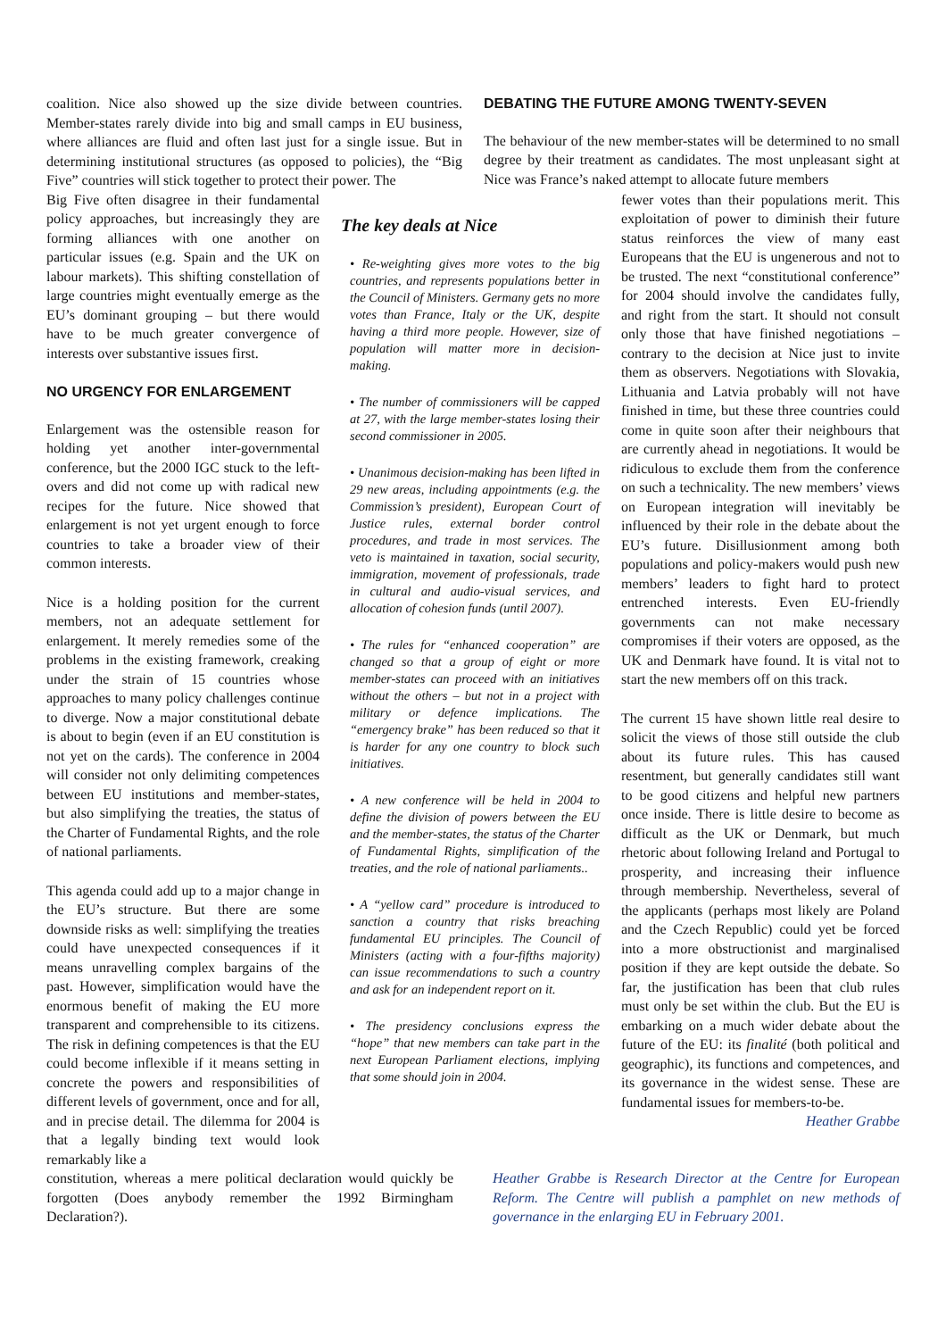coalition. Nice also showed up the size divide between countries. Member-states rarely divide into big and small camps in EU business, where alliances are fluid and often last just for a single issue. But in determining institutional structures (as opposed to policies), the “Big Five” countries will stick together to protect their power. The
DEBATING THE FUTURE AMONG TWENTY-SEVEN
The behaviour of the new member-states will be determined to no small degree by their treatment as candidates. The most unpleasant sight at Nice was France’s naked attempt to allocate future members
Big Five often disagree in their fundamental policy approaches, but increasingly they are forming alliances with one another on particular issues (e.g. Spain and the UK on labour markets). This shifting constellation of large countries might eventually emerge as the EU’s dominant grouping – but there would have to be much greater convergence of interests over substantive issues first.
NO URGENCY FOR ENLARGEMENT
Enlargement was the ostensible reason for holding yet another inter-governmental conference, but the 2000 IGC stuck to the left-overs and did not come up with radical new recipes for the future. Nice showed that enlargement is not yet urgent enough to force countries to take a broader view of their common interests.
Nice is a holding position for the current members, not an adequate settlement for enlargement. It merely remedies some of the problems in the existing framework, creaking under the strain of 15 countries whose approaches to many policy challenges continue to diverge. Now a major constitutional debate is about to begin (even if an EU constitution is not yet on the cards). The conference in 2004 will consider not only delimiting competences between EU institutions and member-states, but also simplifying the treaties, the status of the Charter of Fundamental Rights, and the role of national parliaments.
This agenda could add up to a major change in the EU’s structure. But there are some downside risks as well: simplifying the treaties could have unexpected consequences if it means unravelling complex bargains of the past. However, simplification would have the enormous benefit of making the EU more transparent and comprehensible to its citizens. The risk in defining competences is that the EU could become inflexible if it means setting in concrete the powers and responsibilities of different levels of government, once and for all, and in precise detail. The dilemma for 2004 is that a legally binding text would look remarkably like a
The key deals at Nice
• Re-weighting gives more votes to the big countries, and represents populations better in the Council of Ministers. Germany gets no more votes than France, Italy or the UK, despite having a third more people. However, size of population will matter more in decision-making.
• The number of commissioners will be capped at 27, with the large member-states losing their second commissioner in 2005.
• Unanimous decision-making has been lifted in 29 new areas, including appointments (e.g. the Commission’s president), European Court of Justice rules, external border control procedures, and trade in most services. The veto is maintained in taxation, social security, immigration, movement of professionals, trade in cultural and audio-visual services, and allocation of cohesion funds (until 2007).
• The rules for “enhanced cooperation” are changed so that a group of eight or more member-states can proceed with an initiatives without the others – but not in a project with military or defence implications. The “emergency brake” has been reduced so that it is harder for any one country to block such initiatives.
• A new conference will be held in 2004 to define the division of powers between the EU and the member-states, the status of the Charter of Fundamental Rights, simplification of the treaties, and the role of national parliaments..
• A “yellow card” procedure is introduced to sanction a country that risks breaching fundamental EU principles. The Council of Ministers (acting with a four-fifths majority) can issue recommendations to such a country and ask for an independent report on it.
• The presidency conclusions express the “hope” that new members can take part in the next European Parliament elections, implying that some should join in 2004.
fewer votes than their populations merit. This exploitation of power to diminish their future status reinforces the view of many east Europeans that the EU is ungenerous and not to be trusted. The next “constitutional conference” for 2004 should involve the candidates fully, and right from the start. It should not consult only those that have finished negotiations – contrary to the decision at Nice just to invite them as observers. Negotiations with Slovakia, Lithuania and Latvia probably will not have finished in time, but these three countries could come in quite soon after their neighbours that are currently ahead in negotiations. It would be ridiculous to exclude them from the conference on such a technicality. The new members’ views on European integration will inevitably be influenced by their role in the debate about the EU’s future. Disillusionment among both populations and policy-makers would push new members’ leaders to fight hard to protect entrenched interests. Even EU-friendly governments can not make necessary compromises if their voters are opposed, as the UK and Denmark have found. It is vital not to start the new members off on this track.
The current 15 have shown little real desire to solicit the views of those still outside the club about its future rules. This has caused resentment, but generally candidates still want to be good citizens and helpful new partners once inside. There is little desire to become as difficult as the UK or Denmark, but much rhetoric about following Ireland and Portugal to prosperity, and increasing their influence through membership. Nevertheless, several of the applicants (perhaps most likely are Poland and the Czech Republic) could yet be forced into a more obstructionist and marginalised position if they are kept outside the debate. So far, the justification has been that club rules must only be set within the club. But the EU is embarking on a much wider debate about the future of the EU: its finalité (both political and geographic), its functions and competences, and its governance in the widest sense. These are fundamental issues for members-to-be.
Heather Grabbe
constitution, whereas a mere political declaration would quickly be forgotten (Does anybody remember the 1992 Birmingham Declaration?).
Heather Grabbe is Research Director at the Centre for European Reform. The Centre will publish a pamphlet on new methods of governance in the enlarging EU in February 2001.